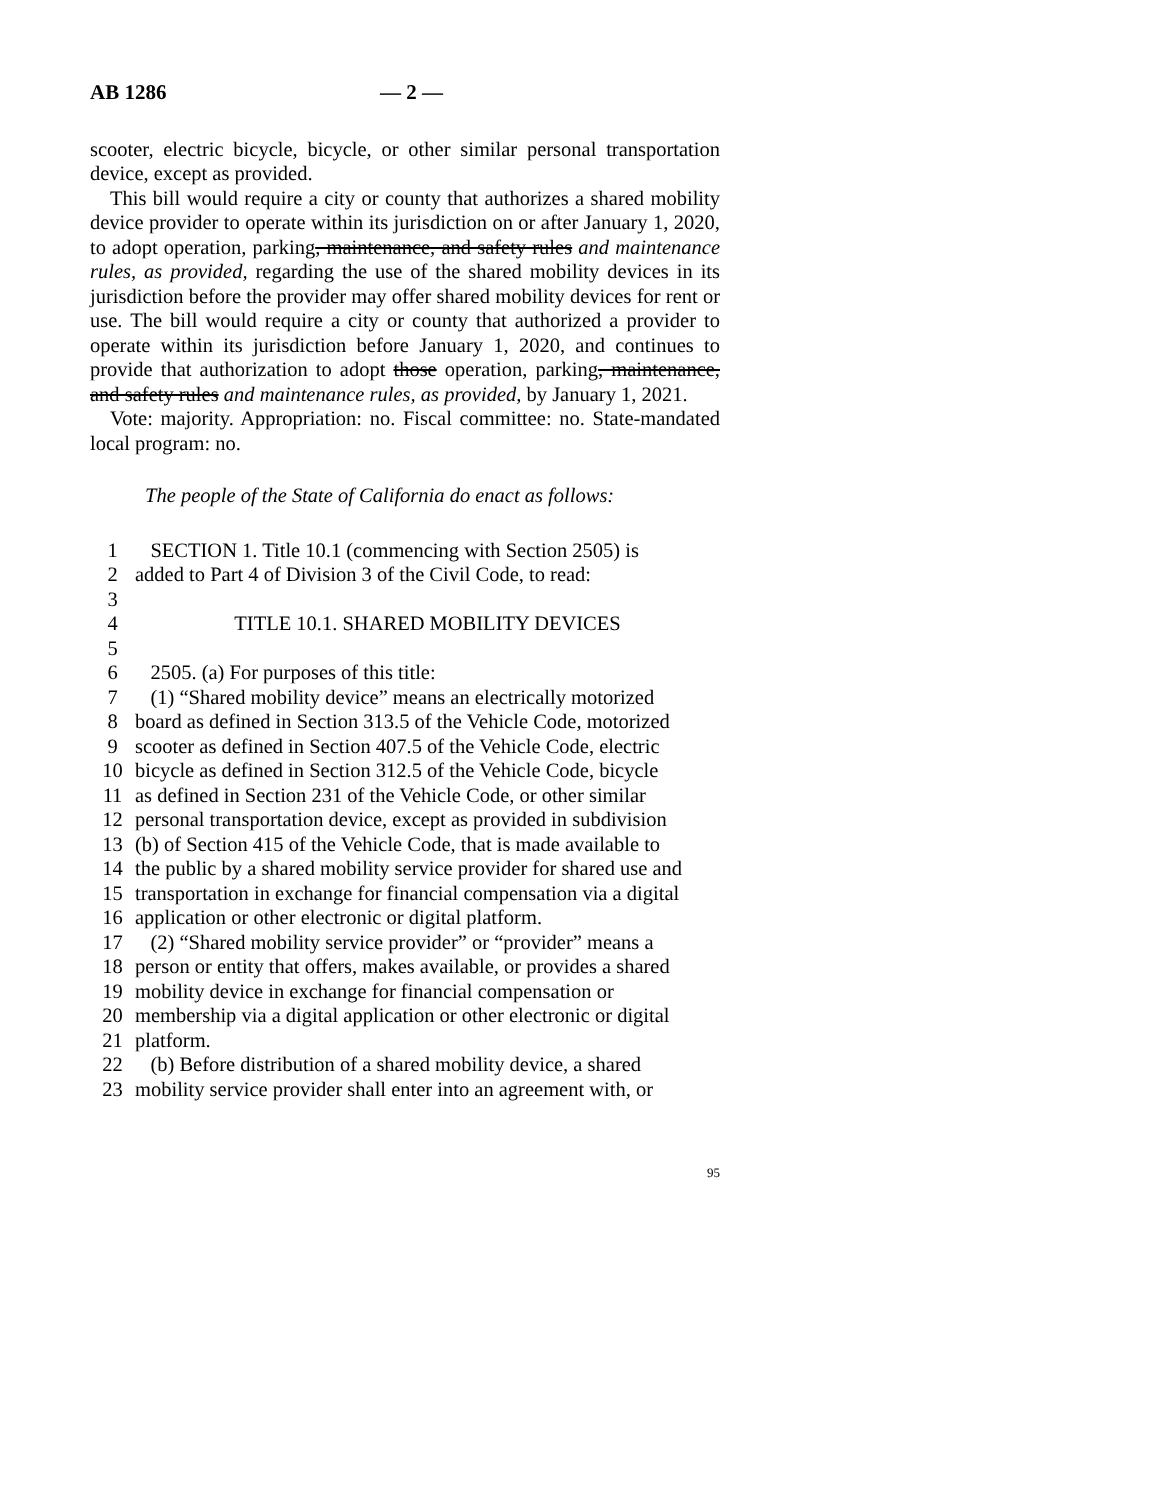AB 1286 — 2 —
scooter, electric bicycle, bicycle, or other similar personal transportation device, except as provided.
This bill would require a city or county that authorizes a shared mobility device provider to operate within its jurisdiction on or after January 1, 2020, to adopt operation, parking, maintenance, and safety rules and maintenance rules, as provided, regarding the use of the shared mobility devices in its jurisdiction before the provider may offer shared mobility devices for rent or use. The bill would require a city or county that authorized a provider to operate within its jurisdiction before January 1, 2020, and continues to provide that authorization to adopt those operation, parking, maintenance, and safety rules and maintenance rules, as provided, by January 1, 2021.
Vote: majority. Appropriation: no. Fiscal committee: no. State-mandated local program: no.
The people of the State of California do enact as follows:
1 SECTION 1. Title 10.1 (commencing with Section 2505) is
2 added to Part 4 of Division 3 of the Civil Code, to read:
3
4 TITLE 10.1. SHARED MOBILITY DEVICES
5
6 2505. (a) For purposes of this title:
7 (1) “Shared mobility device” means an electrically motorized
8 board as defined in Section 313.5 of the Vehicle Code, motorized
9 scooter as defined in Section 407.5 of the Vehicle Code, electric
10 bicycle as defined in Section 312.5 of the Vehicle Code, bicycle
11 as defined in Section 231 of the Vehicle Code, or other similar
12 personal transportation device, except as provided in subdivision
13 (b) of Section 415 of the Vehicle Code, that is made available to
14 the public by a shared mobility service provider for shared use and
15 transportation in exchange for financial compensation via a digital
16 application or other electronic or digital platform.
17 (2) “Shared mobility service provider” or “provider” means a
18 person or entity that offers, makes available, or provides a shared
19 mobility device in exchange for financial compensation or
20 membership via a digital application or other electronic or digital
21 platform.
22 (b) Before distribution of a shared mobility device, a shared
23 mobility service provider shall enter into an agreement with, or
95